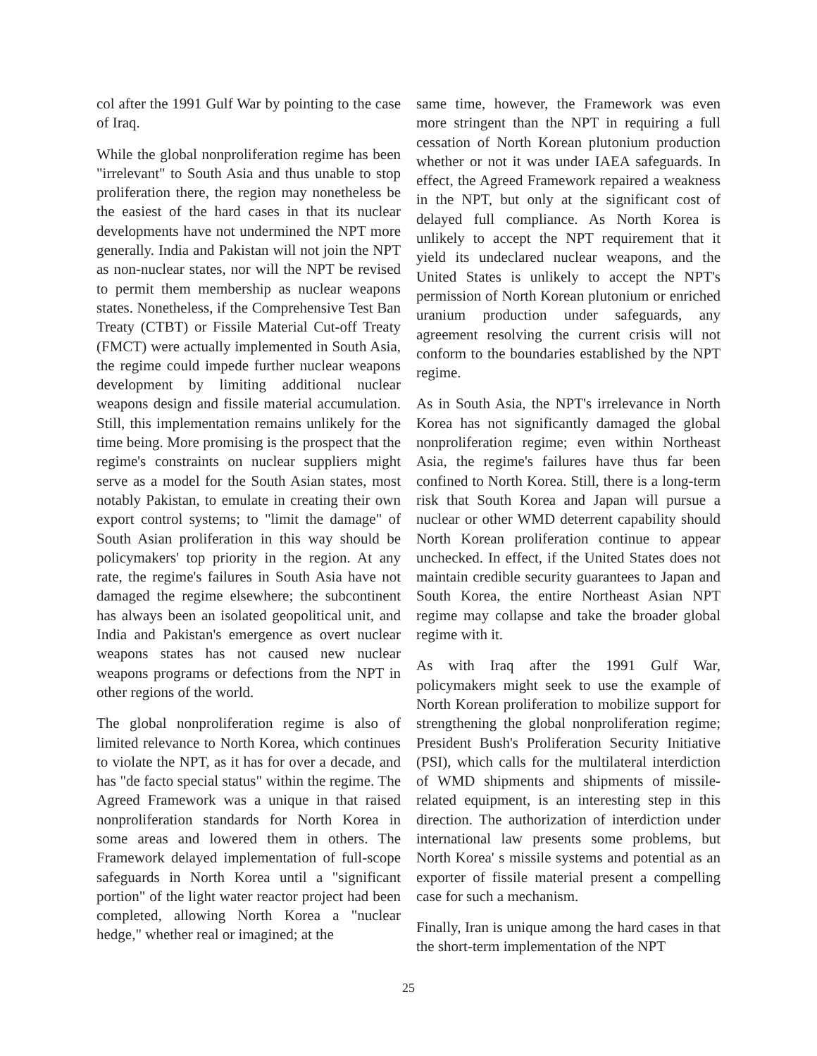col after the 1991 Gulf War by pointing to the case of Iraq.
While the global nonproliferation regime has been "irrelevant" to South Asia and thus unable to stop proliferation there, the region may nonetheless be the easiest of the hard cases in that its nuclear developments have not undermined the NPT more generally. India and Pakistan will not join the NPT as non-nuclear states, nor will the NPT be revised to permit them membership as nuclear weapons states. Nonetheless, if the Comprehensive Test Ban Treaty (CTBT) or Fissile Material Cut-off Treaty (FMCT) were actually implemented in South Asia, the regime could impede further nuclear weapons development by limiting additional nuclear weapons design and fissile material accumulation. Still, this implementation remains unlikely for the time being. More promising is the prospect that the regime's constraints on nuclear suppliers might serve as a model for the South Asian states, most notably Pakistan, to emulate in creating their own export control systems; to "limit the damage" of South Asian proliferation in this way should be policymakers' top priority in the region. At any rate, the regime's failures in South Asia have not damaged the regime elsewhere; the subcontinent has always been an isolated geopolitical unit, and India and Pakistan's emergence as overt nuclear weapons states has not caused new nuclear weapons programs or defections from the NPT in other regions of the world.
The global nonproliferation regime is also of limited relevance to North Korea, which continues to violate the NPT, as it has for over a decade, and has "de facto special status" within the regime. The Agreed Framework was a unique in that raised nonproliferation standards for North Korea in some areas and lowered them in others. The Framework delayed implementation of full-scope safeguards in North Korea until a "significant portion" of the light water reactor project had been completed, allowing North Korea a "nuclear hedge," whether real or imagined; at the
same time, however, the Framework was even more stringent than the NPT in requiring a full cessation of North Korean plutonium production whether or not it was under IAEA safeguards. In effect, the Agreed Framework repaired a weakness in the NPT, but only at the significant cost of delayed full compliance. As North Korea is unlikely to accept the NPT requirement that it yield its undeclared nuclear weapons, and the United States is unlikely to accept the NPT's permission of North Korean plutonium or enriched uranium production under safeguards, any agreement resolving the current crisis will not conform to the boundaries established by the NPT regime.
As in South Asia, the NPT's irrelevance in North Korea has not significantly damaged the global nonproliferation regime; even within Northeast Asia, the regime's failures have thus far been confined to North Korea. Still, there is a long-term risk that South Korea and Japan will pursue a nuclear or other WMD deterrent capability should North Korean proliferation continue to appear unchecked. In effect, if the United States does not maintain credible security guarantees to Japan and South Korea, the entire Northeast Asian NPT regime may collapse and take the broader global regime with it.
As with Iraq after the 1991 Gulf War, policymakers might seek to use the example of North Korean proliferation to mobilize support for strengthening the global nonproliferation regime; President Bush's Proliferation Security Initiative (PSI), which calls for the multilateral interdiction of WMD shipments and shipments of missile-related equipment, is an interesting step in this direction. The authorization of interdiction under international law presents some problems, but North Korea' s missile systems and potential as an exporter of fissile material present a compelling case for such a mechanism.
Finally, Iran is unique among the hard cases in that the short-term implementation of the NPT
25